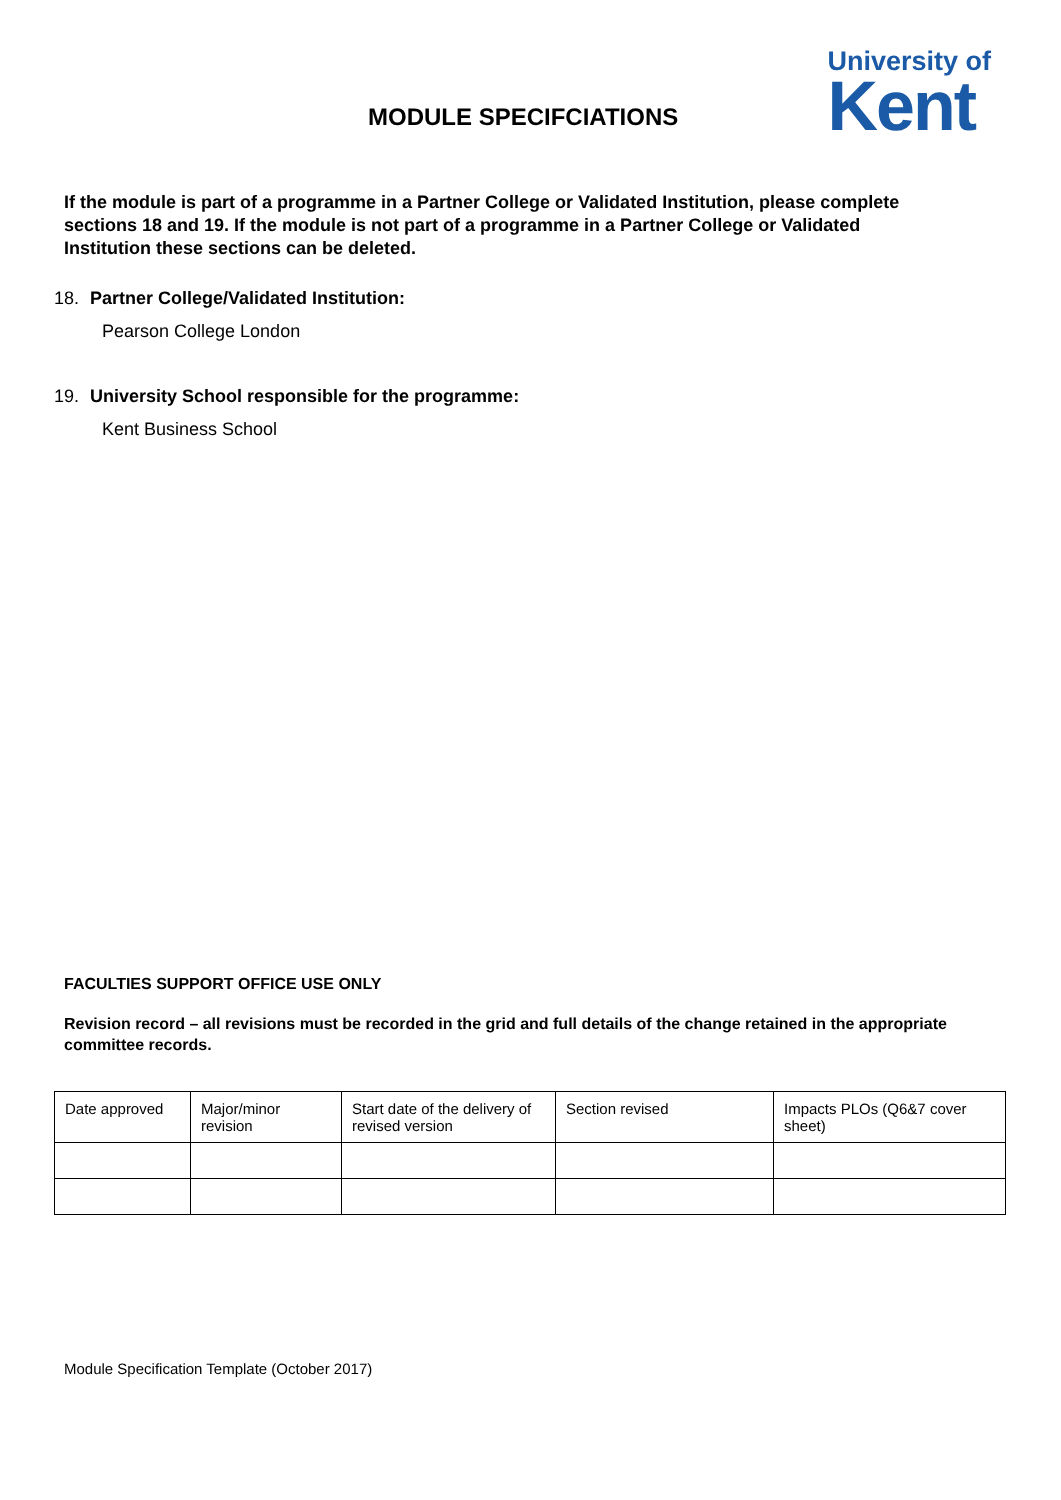MODULE SPECIFCIATIONS
University of
Kent
If the module is part of a programme in a Partner College or Validated Institution, please complete sections 18 and 19. If the module is not part of a programme in a Partner College or Validated Institution these sections can be deleted.
18. Partner College/Validated Institution:
Pearson College London
19. University School responsible for the programme:
Kent Business School
FACULTIES SUPPORT OFFICE USE ONLY
Revision record – all revisions must be recorded in the grid and full details of the change retained in the appropriate committee records.
| Date approved | Major/minor revision | Start date of the delivery of revised version | Section revised | Impacts PLOs (Q6&7 cover sheet) |
Module Specification Template (October 2017)